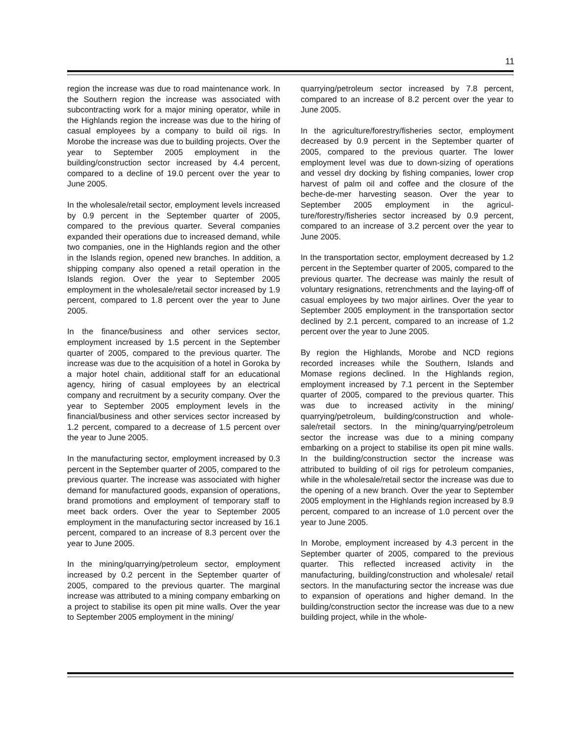11
region the increase was due to road maintenance work. In the Southern region the increase was associ­ated with subcontracting work for a major mining operator, while in the Highlands region the increase was due to the hiring of casual employees by a company to build oil rigs. In Morobe the increase was due to building projects. Over the year to September 2005 employment in the building/construction sector increased by 4.4 percent, compared to a decline of 19.0 percent over the year to June 2005.
In the wholesale/retail sector, employment levels in­creased by 0.9 percent in the September quarter of 2005, compared to the previous quarter. Several com­panies expanded their operations due to increased demand, while two companies, one in the Highlands region and the other in the Islands region, opened new branches. In addition, a shipping company also opened a retail operation in the Islands region. Over the year to September 2005 employment in the wholesale/retail sector increased by 1.9 percent, compared to 1.8 percent over the year to June 2005.
In the finance/business and other services sector, employment increased by 1.5 percent in the Septem­ber quarter of 2005, compared to the previous quarter. The increase was due to the acquisition of a hotel in Goroka by a major hotel chain, additional staff for an educational agency, hiring of casual employees by an electrical company and recruitment by a security company. Over the year to September 2005 employ­ment levels in the financial/business and other serv­ices sector increased by 1.2 percent, compared to a decrease of 1.5 percent over the year to June 2005.
In the manufacturing sector, employment increased by 0.3 percent in the September quarter of 2005, com­pared to the previous quarter. The increase was asso­ciated with higher demand for manufactured goods, expansion of operations, brand promotions and em­ployment of temporary staff to meet back orders. Over the year to September 2005 employment in the manu­facturing sector increased by 16.1 percent, compared to an increase of 8.3 percent over the year to June 2005.
In the mining/quarrying/petroleum sector, employment increased by 0.2 percent in the September quarter of 2005, compared to the previous quarter. The marginal increase was attributed to a mining company embark­ing on a project to stabilise its open pit mine walls. Over the year to September 2005 employment in the mining/
quarrying/petroleum sector increased by 7.8 percent, compared to an increase of 8.2 percent over the year to June 2005.
In the agriculture/forestry/fisheries sector, employ­ment decreased by 0.9 percent in the September quarter of 2005, compared to the previous quarter. The lower employment level was due to down-sizing of operations and vessel dry docking by fishing compa­nies, lower crop harvest of palm oil and coffee and the closure of the beche-de-mer harvesting season. Over the year to September 2005 employment in the agricul­ture/forestry/fisheries sector increased by 0.9 percent, compared to an increase of 3.2 percent over the year to June 2005.
In the transportation sector, employment decreased by 1.2 percent in the September quarter of 2005, compared to the previous quarter. The decrease was mainly the result of voluntary resignations, retrench­ments and the laying-off of casual employees by two major airlines. Over the year to September 2005 employment in the transportation sector declined by 2.1 percent, compared to an increase of 1.2 percent over the year to June 2005.
By region the Highlands, Morobe and NCD regions recorded increases while the Southern, Islands and Momase regions declined. In the Highlands region, employment increased by 7.1 percent in the Septem­ber quarter of 2005, compared to the previous quarter. This was due to increased activity in the mining/ quarrying/petroleum, building/construction and whole­sale/retail sectors. In the mining/quarrying/petroleum sector the increase was due to a mining company embarking on a project to stabilise its open pit mine walls. In the building/construction sector the increase was attributed to building of oil rigs for petroleum companies, while in the wholesale/retail sector the increase was due to the opening of a new branch. Over the year to September 2005 employment in the High­lands region increased by 8.9 percent, compared to an increase of 1.0 percent over the year to June 2005.
In Morobe, employment increased by 4.3 percent in the September quarter of 2005, compared to the previous quarter. This reflected increased activity in the manufacturing, building/construction and wholesale/ retail sectors. In the manufacturing sector the increase was due to expansion of operations and higher de­mand. In the building/construction sector the increase was due to a new building project, while in the whole-